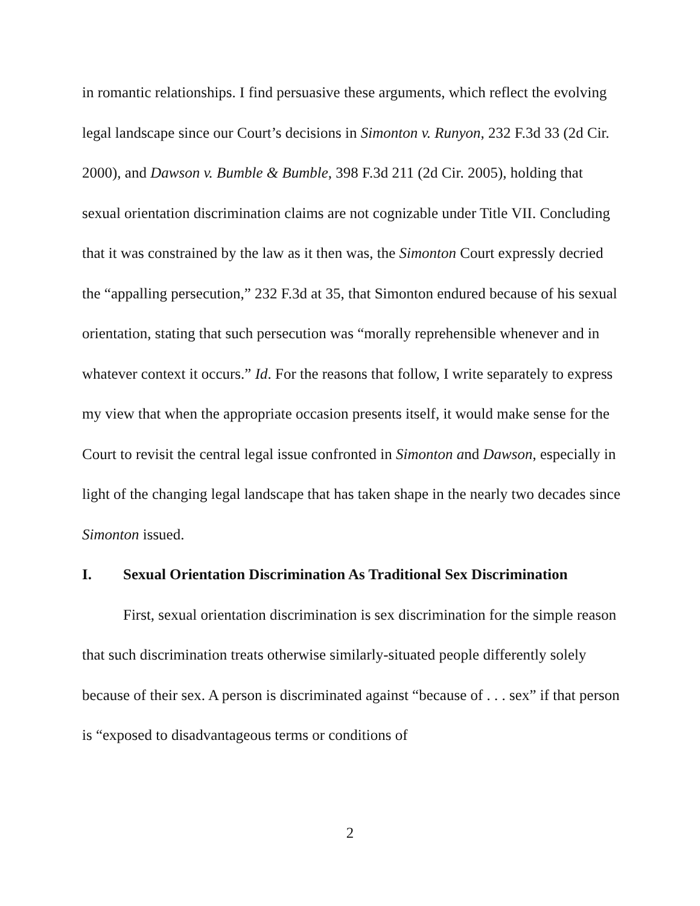in romantic relationships. I find persuasive these arguments, which reflect the evolving legal landscape since our Court’s decisions in Simonton v. Runyon, 232 F.3d 33 (2d Cir. 2000), and Dawson v. Bumble & Bumble, 398 F.3d 211 (2d Cir. 2005), holding that sexual orientation discrimination claims are not cognizable under Title VII. Concluding that it was constrained by the law as it then was, the Simonton Court expressly decried the “appalling persecution,” 232 F.3d at 35, that Simonton endured because of his sexual orientation, stating that such persecution was “morally reprehensible whenever and in whatever context it occurs.” Id. For the reasons that follow, I write separately to express my view that when the appropriate occasion presents itself, it would make sense for the Court to revisit the central legal issue confronted in Simonton and Dawson, especially in light of the changing legal landscape that has taken shape in the nearly two decades since Simonton issued.
I. Sexual Orientation Discrimination As Traditional Sex Discrimination
First, sexual orientation discrimination is sex discrimination for the simple reason that such discrimination treats otherwise similarly-situated people differently solely because of their sex. A person is discriminated against “because of . . . sex” if that person is “exposed to disadvantageous terms or conditions of
2